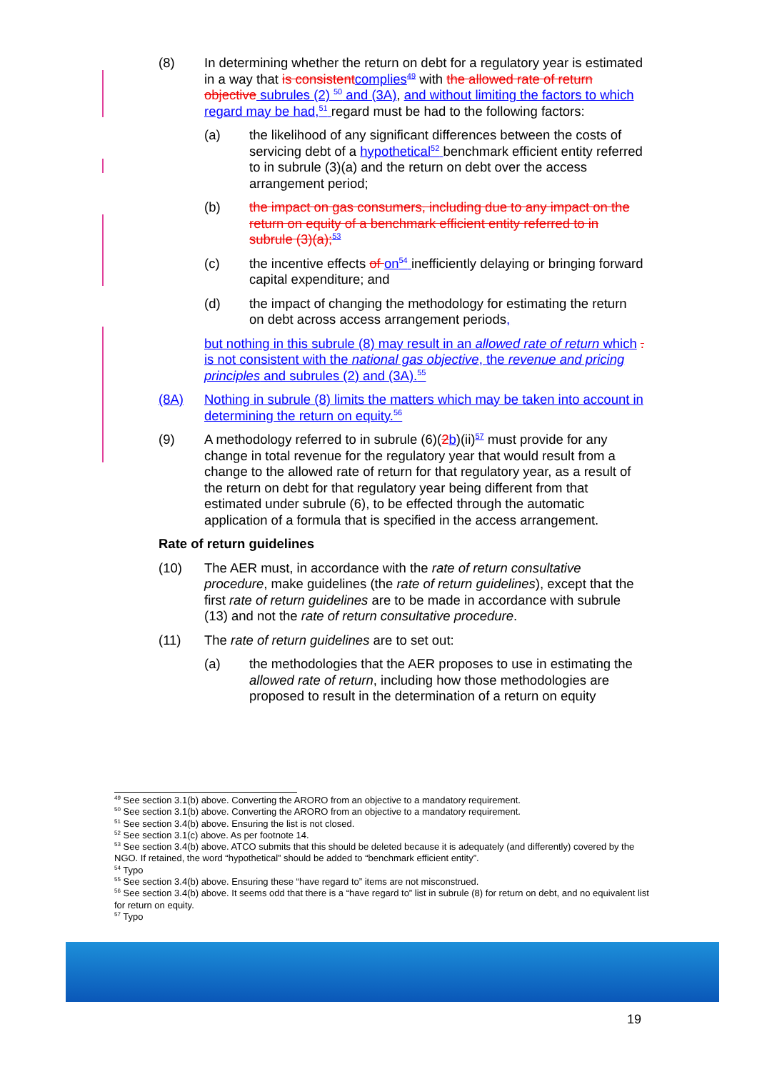(8) In determining whether the return on debt for a regulatory year is estimated in a way that is consistent complies<sup>49</sup> with the allowed rate of return objective subrules (2) <sup>50</sup> and (3A), and without limiting the factors to which regard may be had,<sup>51</sup> regard must be had to the following factors:
(a) the likelihood of any significant differences between the costs of servicing debt of a hypothetical<sup>52</sup> benchmark efficient entity referred to in subrule (3)(a) and the return on debt over the access arrangement period;
(b) the impact on gas consumers, including due to any impact on the return on equity of a benchmark efficient entity referred to in subrule (3)(a);<sup>53</sup>
(c) the incentive effects of on<sup>54</sup> inefficiently delaying or bringing forward capital expenditure; and
(d) the impact of changing the methodology for estimating the return on debt across access arrangement periods,
but nothing in this subrule (8) may result in an allowed rate of return which is not consistent with the national gas objective, the revenue and pricing principles and subrules (2) and (3A).<sup>55</sup>.
(8A) Nothing in subrule (8) limits the matters which may be taken into account in determining the return on equity.<sup>56</sup>
(9) A methodology referred to in subrule (6)(2 b)(ii)<sup>57</sup> must provide for any change in total revenue for the regulatory year that would result from a change to the allowed rate of return for that regulatory year, as a result of the return on debt for that regulatory year being different from that estimated under subrule (6), to be effected through the automatic application of a formula that is specified in the access arrangement.
Rate of return guidelines
(10) The AER must, in accordance with the rate of return consultative procedure, make guidelines (the rate of return guidelines), except that the first rate of return guidelines are to be made in accordance with subrule (13) and not the rate of return consultative procedure.
(11) The rate of return guidelines are to set out:
(a) the methodologies that the AER proposes to use in estimating the allowed rate of return, including how those methodologies are proposed to result in the determination of a return on equity
<sup>49</sup> See section 3.1(b) above. Converting the ARORO from an objective to a mandatory requirement.
<sup>50</sup> See section 3.1(b) above. Converting the ARORO from an objective to a mandatory requirement.
<sup>51</sup> See section 3.4(b) above. Ensuring the list is not closed.
<sup>52</sup> See section 3.1(c) above. As per footnote 14.
<sup>53</sup> See section 3.4(b) above. ATCO submits that this should be deleted because it is adequately (and differently) covered by the NGO. If retained, the word “hypothetical” should be added to “benchmark efficient entity”.
<sup>54</sup> Typo
<sup>55</sup> See section 3.4(b) above. Ensuring these “have regard to” items are not misconstrued.
<sup>56</sup> See section 3.4(b) above. It seems odd that there is a “have regard to” list in subrule (8) for return on debt, and no equivalent list for return on equity.
<sup>57</sup> Typo
19